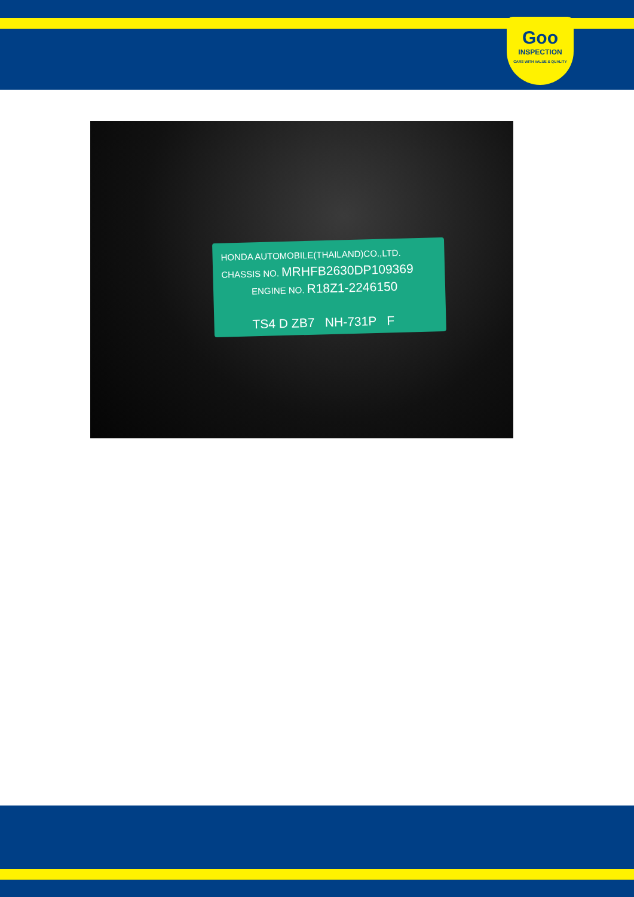Goo
INSPECTION
CARS WITH VALUE & QUALITY
HONDA AUTOMOBILE(THAILAND)CO.,LTD.
CHASSIS NO. MRHFB2630DP109369
ENGINE NO. R18Z1-2246150
TS4 D ZB7 NH-731P F